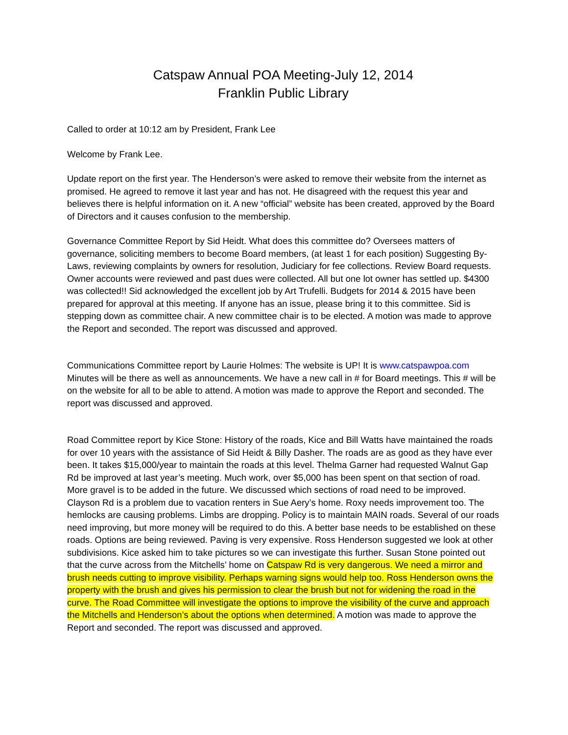Catspaw Annual POA Meeting-July 12, 2014
Franklin Public Library
Called to order at 10:12 am by President, Frank Lee
Welcome by Frank Lee.
Update report on the first year. The Henderson’s were asked to remove their website from the internet as promised. He agreed to remove it last year and has not. He disagreed with the request this year and believes there is helpful information on it. A new “official” website has been created, approved by the Board of Directors and it causes confusion to the membership.
Governance Committee Report by Sid Heidt. What does this committee do? Oversees matters of governance, soliciting members to become Board members, (at least 1 for each position) Suggesting By-Laws, reviewing complaints by owners for resolution, Judiciary for fee collections. Review Board requests. Owner accounts were reviewed and past dues were collected. All but one lot owner has settled up. $4300 was collected!! Sid acknowledged the excellent job by Art Trufelli. Budgets for 2014 & 2015 have been prepared for approval at this meeting. If anyone has an issue, please bring it to this committee. Sid is stepping down as committee chair. A new committee chair is to be elected. A motion was made to approve the Report and seconded. The report was discussed and approved.
Communications Committee report by Laurie Holmes: The website is UP! It is www.catspawpoa.com Minutes will be there as well as announcements. We have a new call in # for Board meetings. This # will be on the website for all to be able to attend. A motion was made to approve the Report and seconded. The report was discussed and approved.
Road Committee report by Kice Stone: History of the roads, Kice and Bill Watts have maintained the roads for over 10 years with the assistance of Sid Heidt & Billy Dasher. The roads are as good as they have ever been. It takes $15,000/year to maintain the roads at this level. Thelma Garner had requested Walnut Gap Rd be improved at last year’s meeting. Much work, over $5,000 has been spent on that section of road. More gravel is to be added in the future. We discussed which sections of road need to be improved. Clayson Rd is a problem due to vacation renters in Sue Aery’s home. Roxy needs improvement too. The hemlocks are causing problems. Limbs are dropping. Policy is to maintain MAIN roads. Several of our roads need improving, but more money will be required to do this. A better base needs to be established on these roads. Options are being reviewed. Paving is very expensive. Ross Henderson suggested we look at other subdivisions. Kice asked him to take pictures so we can investigate this further. Susan Stone pointed out that the curve across from the Mitchells’ home on Catspaw Rd is very dangerous. We need a mirror and brush needs cutting to improve visibility. Perhaps warning signs would help too. Ross Henderson owns the property with the brush and gives his permission to clear the brush but not for widening the road in the curve. The Road Committee will investigate the options to improve the visibility of the curve and approach the Mitchells and Henderson’s about the options when determined. A motion was made to approve the Report and seconded. The report was discussed and approved.